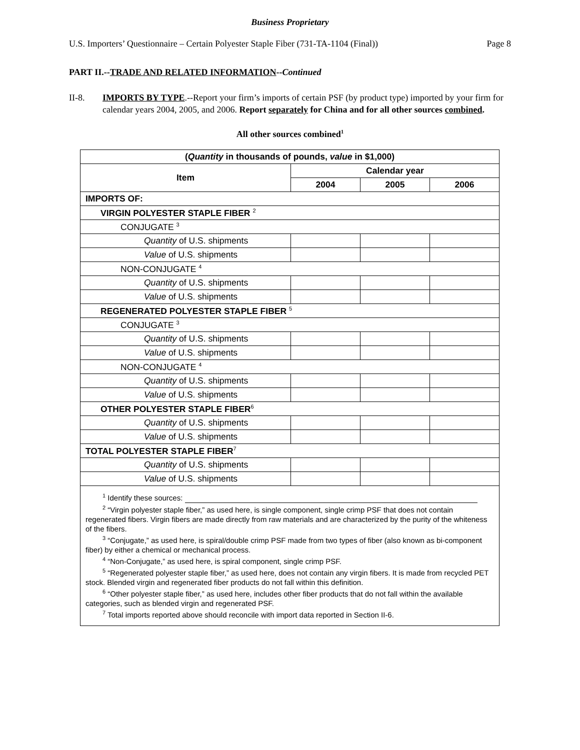Business Proprietary
U.S. Importers’ Questionnaire – Certain Polyester Staple Fiber (731-TA-1104 (Final)) Page 8
PART II.--TRADE AND RELATED INFORMATION--Continued
II-8. IMPORTS BY TYPE.--Report your firm’s imports of certain PSF (by product type) imported by your firm for calendar years 2004, 2005, and 2006. Report separately for China and for all other sources combined.
All other sources combined<sup>1</sup>
| ( Quantity in thousands of pounds, value in $1,000) | | | |
| --- | --- | --- | --- |
| Item | Calendar year | | |
| | 2004 | 2005 | 2006 |
| IMPORTS OF: | | | |
| VIRGIN POLYESTER STAPLE FIBER <sup>2</sup> | | | |
| CONJUGATE <sup>3</sup> | | | |
| Quantity of U.S. shipments | | | |
| Value of U.S. shipments | | | |
| NON-CONJUGATE <sup>4</sup> | | | |
| Quantity of U.S. shipments | | | |
| Value of U.S. shipments | | | |
| REGENERATED POLYESTER STAPLE FIBER <sup>5</sup> | | | |
| CONJUGATE <sup>3</sup> | | | |
| Quantity of U.S. shipments | | | |
| Value of U.S. shipments | | | |
| NON-CONJUGATE <sup>4</sup> | | | |
| Quantity of U.S. shipments | | | |
| Value of U.S. shipments | | | |
| OTHER POLYESTER STAPLE FIBER<sup>6</sup> | | | |
| Quantity of U.S. shipments | | | |
| Value of U.S. shipments | | | |
| TOTAL POLYESTER STAPLE FIBER<sup>7</sup> | | | |
| Quantity of U.S. shipments | | | |
| Value of U.S. shipments | | | |
| <sup>1</sup> Identify these sources: <sup>2</sup> “Virgin polyester staple fiber,” as used here, is single component, single crimp PSF that does not contain regenerated fibers. Virgin fibers are made directly from raw materials and are characterized by the purity of the whiteness of the fibers. <sup>3</sup> “Conjugate,” as used here, is spiral/double crimp PSF made from two types of fiber (also known as bi-component fiber) by either a chemical or mechanical process. <sup>4</sup> “Non-Conjugate,” as used here, is spiral component, single crimp PSF. <sup>5</sup> “Regenerated polyester staple fiber,” as used here, does not contain any virgin fibers. It is made from recycled PET stock. Blended virgin and regenerated fiber products do not fall within this definition. <sup>6</sup> “Other polyester staple fiber,” as used here, includes other fiber products that do not fall within the available categories, such as blended virgin and regenerated PSF. <sup>7</sup> Total imports reported above should reconcile with import data reported in Section II-6. | | | |